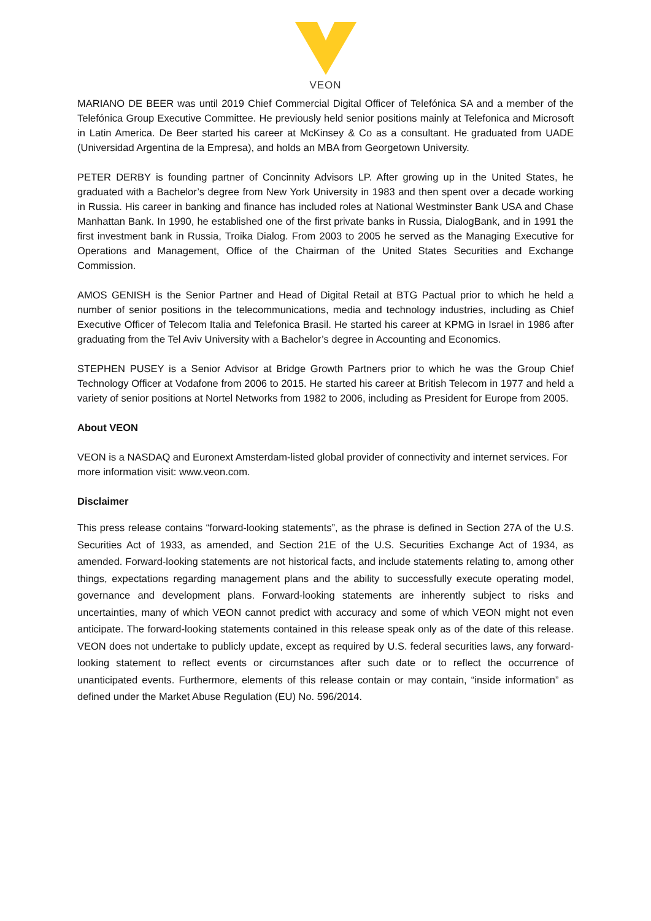VEON
MARIANO DE BEER was until 2019 Chief Commercial Digital Officer of Telefónica SA and a member of the Telefónica Group Executive Committee. He previously held senior positions mainly at Telefonica and Microsoft in Latin America. De Beer started his career at McKinsey & Co as a consultant. He graduated from UADE (Universidad Argentina de la Empresa), and holds an MBA from Georgetown University.
PETER DERBY is founding partner of Concinnity Advisors LP. After growing up in the United States, he graduated with a Bachelor’s degree from New York University in 1983 and then spent over a decade working in Russia. His career in banking and finance has included roles at National Westminster Bank USA and Chase Manhattan Bank. In 1990, he established one of the first private banks in Russia, DialogBank, and in 1991 the first investment bank in Russia, Troika Dialog. From 2003 to 2005 he served as the Managing Executive for Operations and Management, Office of the Chairman of the United States Securities and Exchange Commission.
AMOS GENISH is the Senior Partner and Head of Digital Retail at BTG Pactual prior to which he held a number of senior positions in the telecommunications, media and technology industries, including as Chief Executive Officer of Telecom Italia and Telefonica Brasil. He started his career at KPMG in Israel in 1986 after graduating from the Tel Aviv University with a Bachelor’s degree in Accounting and Economics.
STEPHEN PUSEY is a Senior Advisor at Bridge Growth Partners prior to which he was the Group Chief Technology Officer at Vodafone from 2006 to 2015. He started his career at British Telecom in 1977 and held a variety of senior positions at Nortel Networks from 1982 to 2006, including as President for Europe from 2005.
About VEON
VEON is a NASDAQ and Euronext Amsterdam-listed global provider of connectivity and internet services. For more information visit: www.veon.com.
Disclaimer
This press release contains “forward-looking statements”, as the phrase is defined in Section 27A of the U.S. Securities Act of 1933, as amended, and Section 21E of the U.S. Securities Exchange Act of 1934, as amended. Forward-looking statements are not historical facts, and include statements relating to, among other things, expectations regarding management plans and the ability to successfully execute operating model, governance and development plans. Forward-looking statements are inherently subject to risks and uncertainties, many of which VEON cannot predict with accuracy and some of which VEON might not even anticipate. The forward-looking statements contained in this release speak only as of the date of this release. VEON does not undertake to publicly update, except as required by U.S. federal securities laws, any forward-looking statement to reflect events or circumstances after such date or to reflect the occurrence of unanticipated events. Furthermore, elements of this release contain or may contain, “inside information” as defined under the Market Abuse Regulation (EU) No. 596/2014.